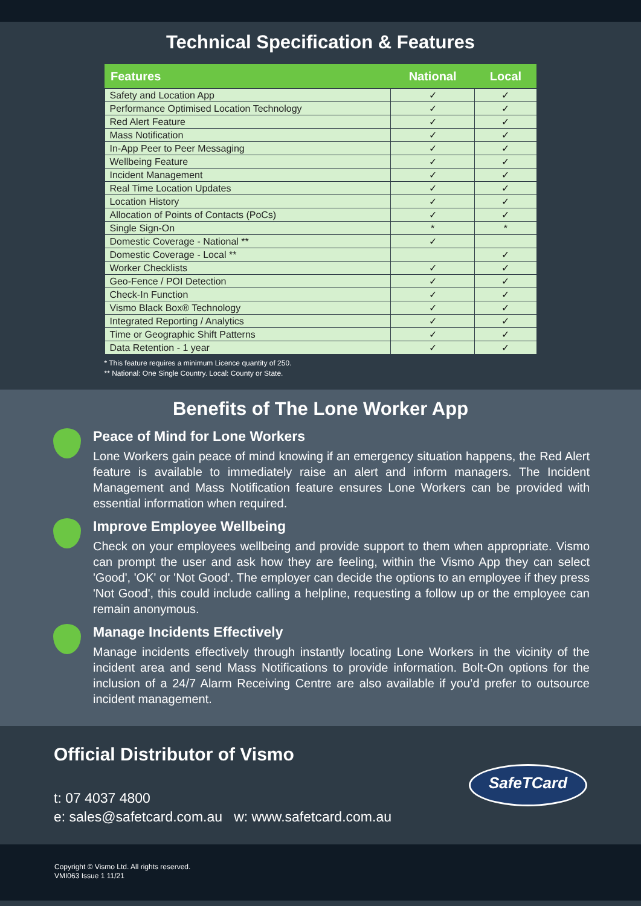Technical Specification & Features
| Features | National | Local |
| --- | --- | --- |
| Safety and Location App | ✓ | ✓ |
| Performance Optimised Location Technology | ✓ | ✓ |
| Red Alert Feature | ✓ | ✓ |
| Mass Notification | ✓ | ✓ |
| In-App Peer to Peer Messaging | ✓ | ✓ |
| Wellbeing Feature | ✓ | ✓ |
| Incident Management | ✓ | ✓ |
| Real Time Location Updates | ✓ | ✓ |
| Location History | ✓ | ✓ |
| Allocation of Points of Contacts (PoCs) | ✓ | ✓ |
| Single Sign-On | * | * |
| Domestic Coverage - National ** | ✓ | |
| Domestic Coverage - Local ** | | ✓ |
| Worker Checklists | ✓ | ✓ |
| Geo-Fence / POI Detection | ✓ | ✓ |
| Check-In Function | ✓ | ✓ |
| Vismo Black Box® Technology | ✓ | ✓ |
| Integrated Reporting / Analytics | ✓ | ✓ |
| Time or Geographic Shift Patterns | ✓ | ✓ |
| Data Retention - 1 year | ✓ | ✓ |
* This feature requires a minimum Licence quantity of 250.
** National: One Single Country. Local: County or State.
Benefits of The Lone Worker App
Peace of Mind for Lone Workers
Lone Workers gain peace of mind knowing if an emergency situation happens, the Red Alert feature is available to immediately raise an alert and inform managers. The Incident Management and Mass Notification feature ensures Lone Workers can be provided with essential information when required.
Improve Employee Wellbeing
Check on your employees wellbeing and provide support to them when appropriate. Vismo can prompt the user and ask how they are feeling, within the Vismo App they can select 'Good', 'OK' or 'Not Good'. The employer can decide the options to an employee if they press 'Not Good', this could include calling a helpline, requesting a follow up or the employee can remain anonymous.
Manage Incidents Effectively
Manage incidents effectively through instantly locating Lone Workers in the vicinity of the incident area and send Mass Notifications to provide information. Bolt-On options for the inclusion of a 24/7 Alarm Receiving Centre are also available if you’d prefer to outsource incident management.
Official Distributor of Vismo
t: 07 4037 4800
e: sales@safetcard.com.au w: www.safetcard.com.au
SafeTCard
Copyright © Vismo Ltd. All rights reserved.
VMI063 Issue 1 11/21